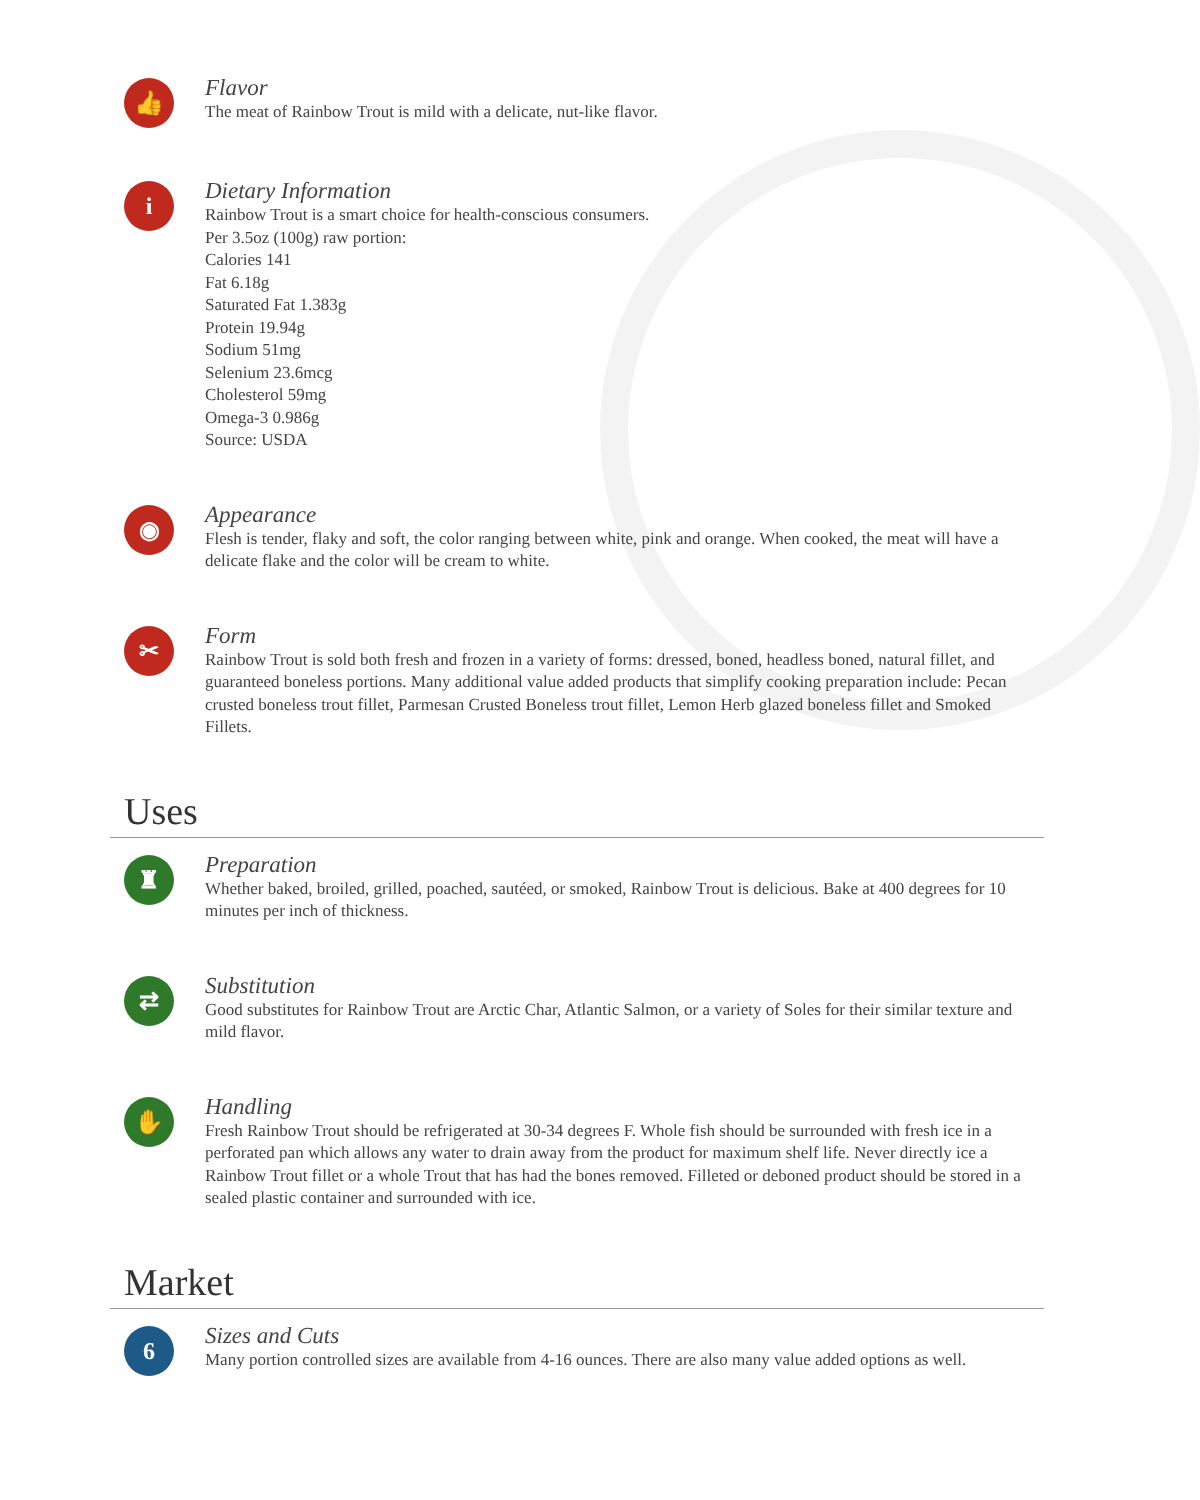👍
Flavor
The meat of Rainbow Trout is mild with a delicate, nut-like flavor.
i
Dietary Information
Rainbow Trout is a smart choice for health-conscious consumers.
Per 3.5oz (100g) raw portion:
Calories 141
Fat 6.18g
Saturated Fat 1.383g
Protein 19.94g
Sodium 51mg
Selenium 23.6mcg
Cholesterol 59mg
Omega-3 0.986g
Source: USDA
◉
Appearance
Flesh is tender, flaky and soft, the color ranging between white, pink and orange. When cooked, the meat will have a delicate flake and the color will be cream to white.
✂
Form
Rainbow Trout is sold both fresh and frozen in a variety of forms: dressed, boned, headless boned, natural fillet, and guaranteed boneless portions. Many additional value added products that simplify cooking preparation include: Pecan crusted boneless trout fillet, Parmesan Crusted Boneless trout fillet, Lemon Herb glazed boneless fillet and Smoked Fillets.
Uses
♜
Preparation
Whether baked, broiled, grilled, poached, sautéed, or smoked, Rainbow Trout is delicious. Bake at 400 degrees for 10 minutes per inch of thickness.
⇄
Substitution
Good substitutes for Rainbow Trout are Arctic Char, Atlantic Salmon, or a variety of Soles for their similar texture and mild flavor.
✋
Handling
Fresh Rainbow Trout should be refrigerated at 30-34 degrees F. Whole fish should be surrounded with fresh ice in a perforated pan which allows any water to drain away from the product for maximum shelf life. Never directly ice a Rainbow Trout fillet or a whole Trout that has had the bones removed. Filleted or deboned product should be stored in a sealed plastic container and surrounded with ice.
Market
6
Sizes and Cuts
Many portion controlled sizes are available from 4-16 ounces. There are also many value added options as well.